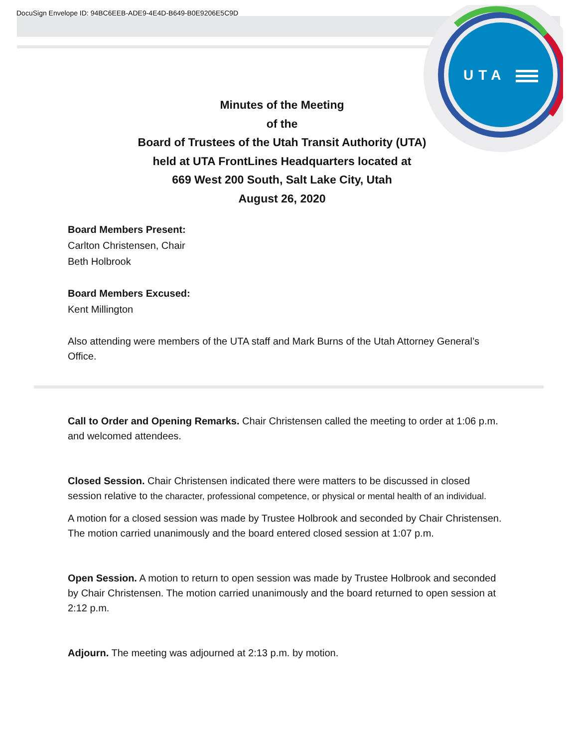DocuSign Envelope ID: 94BC6EEB-ADE9-4E4D-B649-B0E9206E5C9D
UTA
Minutes of the Meeting
of the
Board of Trustees of the Utah Transit Authority (UTA)
held at UTA FrontLines Headquarters located at
669 West 200 South, Salt Lake City, Utah
August 26, 2020
Board Members Present:
Carlton Christensen, Chair
Beth Holbrook
Board Members Excused:
Kent Millington
Also attending were members of the UTA staff and Mark Burns of the Utah Attorney General’s Office.
Call to Order and Opening Remarks. Chair Christensen called the meeting to order at 1:06 p.m. and welcomed attendees.
Closed Session. Chair Christensen indicated there were matters to be discussed in closed session relative to the character, professional competence, or physical or mental health of an individual.
A motion for a closed session was made by Trustee Holbrook and seconded by Chair Christensen. The motion carried unanimously and the board entered closed session at 1:07 p.m.
Open Session. A motion to return to open session was made by Trustee Holbrook and seconded by Chair Christensen. The motion carried unanimously and the board returned to open session at 2:12 p.m.
Adjourn. The meeting was adjourned at 2:13 p.m. by motion.